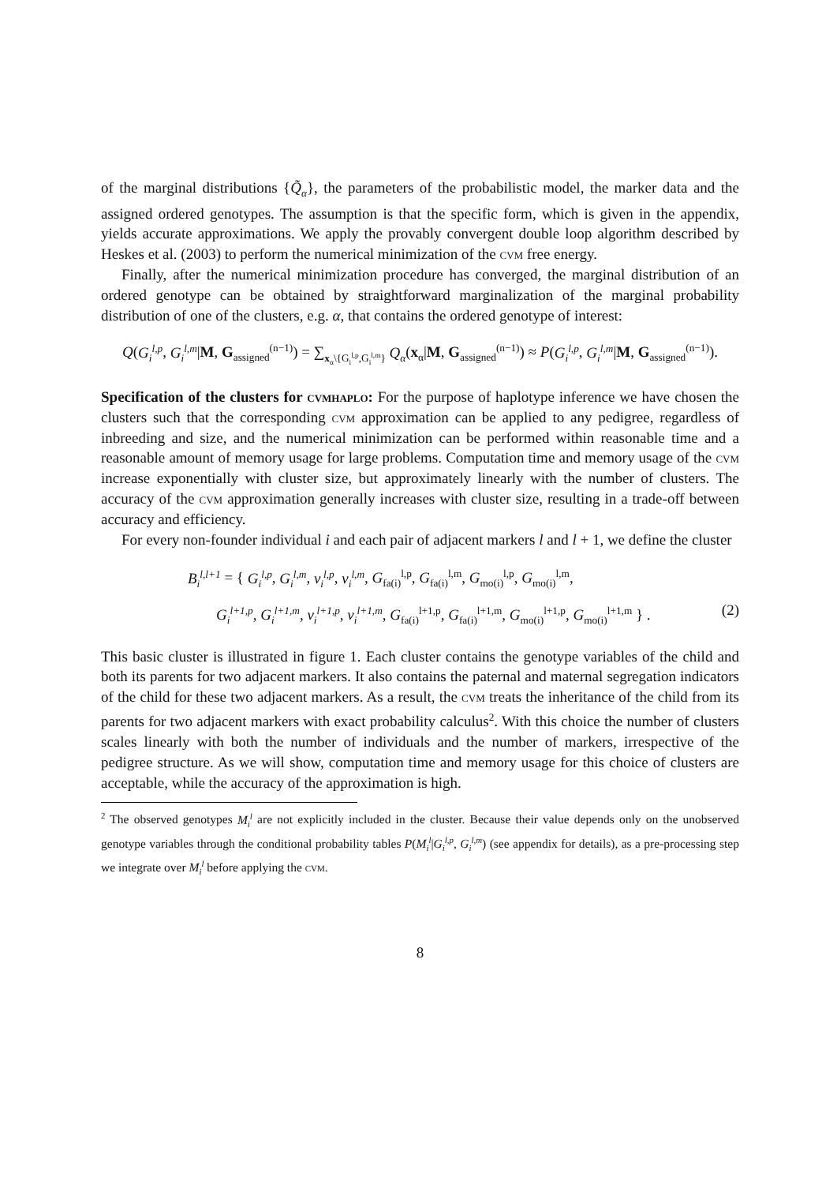of the marginal distributions {Q̃<sub>α</sub>}, the parameters of the probabilistic model, the marker data and the assigned ordered genotypes. The assumption is that the specific form, which is given in the appendix, yields accurate approximations. We apply the provably convergent double loop algorithm described by Heskes et al. (2003) to perform the numerical minimization of the cvm free energy.
Finally, after the numerical minimization procedure has converged, the marginal distribution of an ordered genotype can be obtained by straightforward marginalization of the marginal probability distribution of one of the clusters, e.g. α, that contains the ordered genotype of interest:
Q(G<sub>i</sub><sup>l,p</sup>, G<sub>i</sub><sup>l,m</sup>|M, G<sub>assigned</sub><sup>(n−1)</sup>) = ∑<sub>x<sub>α</sub>\{G<sub>i</sub><sup>l,p</sup>,G<sub>i</sub><sup>l,m</sup>}</sub> Q<sub>α</sub>(x<sub>α</sub>|M, G<sub>assigned</sub><sup>(n−1)</sup>) ≈ P(G<sub>i</sub><sup>l,p</sup>, G<sub>i</sub><sup>l,m</sup>|M, G<sub>assigned</sub><sup>(n−1)</sup>).
Specification of the clusters for cvmhaplo: For the purpose of haplotype inference we have chosen the clusters such that the corresponding cvm approximation can be applied to any pedigree, regardless of inbreeding and size, and the numerical minimization can be performed within reasonable time and a reasonable amount of memory usage for large problems. Computation time and memory usage of the cvm increase exponentially with cluster size, but approximately linearly with the number of clusters. The accuracy of the cvm approximation generally increases with cluster size, resulting in a trade-off between accuracy and efficiency.
For every non-founder individual i and each pair of adjacent markers l and l + 1, we define the cluster
B<sub>i</sub><sup>l,l+1</sup> = { G<sub>i</sub><sup>l,p</sup>, G<sub>i</sub><sup>l,m</sup>, v<sub>i</sub><sup>l,p</sup>, v<sub>i</sub><sup>l,m</sup>, G<sub>fa(i)</sub><sup>l,p</sup>, G<sub>fa(i)</sub><sup>l,m</sup>, G<sub>mo(i)</sub><sup>l,p</sup>, G<sub>mo(i)</sub><sup>l,m</sup>,
G<sub>i</sub><sup>l+1,p</sup>, G<sub>i</sub><sup>l+1,m</sup>, v<sub>i</sub><sup>l+1,p</sup>, v<sub>i</sub><sup>l+1,m</sup>, G<sub>fa(i)</sub><sup>l+1,p</sup>, G<sub>fa(i)</sub><sup>l+1,m</sup>, G<sub>mo(i)</sub><sup>l+1,p</sup>, G<sub>mo(i)</sub><sup>l+1,m</sup> } . (2)
This basic cluster is illustrated in figure 1. Each cluster contains the genotype variables of the child and both its parents for two adjacent markers. It also contains the paternal and maternal segregation indicators of the child for these two adjacent markers. As a result, the cvm treats the inheritance of the child from its parents for two adjacent markers with exact probability calculus<sup>2</sup>. With this choice the number of clusters scales linearly with both the number of individuals and the number of markers, irrespective of the pedigree structure. As we will show, computation time and memory usage for this choice of clusters are acceptable, while the accuracy of the approximation is high.
<sup>2</sup> The observed genotypes M<sub>i</sub><sup>l</sup> are not explicitly included in the cluster. Because their value depends only on the unobserved genotype variables through the conditional probability tables P(M<sub>i</sub><sup>l</sup>|G<sub>i</sub><sup>l,p</sup>, G<sub>i</sub><sup>l,m</sup>) (see appendix for details), as a pre-processing step we integrate over M<sub>i</sub><sup>l</sup> before applying the cvm.
8